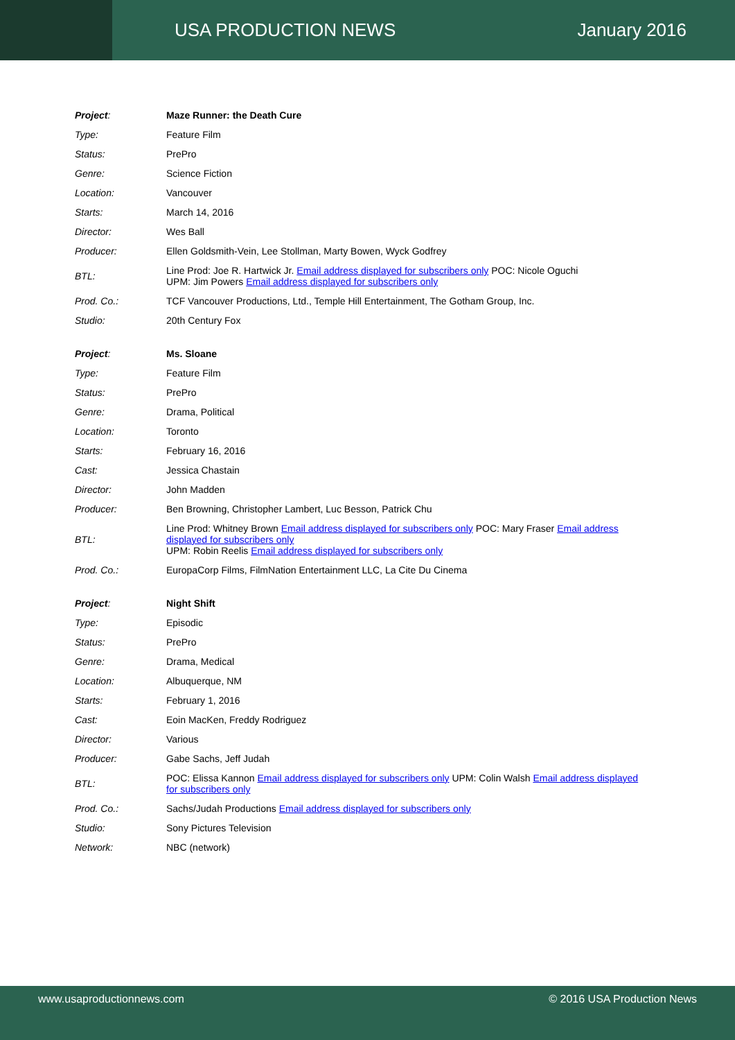USA PRODUCTION NEWS January 2016
| Project : | Maze Runner: the Death Cure |
| Type: | Feature Film |
| Status: | PrePro |
| Genre: | Science Fiction |
| Location: | Vancouver |
| Starts: | March 14, 2016 |
| Director: | Wes Ball |
| Producer: | Ellen Goldsmith-Vein, Lee Stollman, Marty Bowen, Wyck Godfrey |
| BTL: | Line Prod: Joe R. Hartwick Jr. Email address displayed for subscribers only POC: Nicole Oguchi UPM: Jim Powers Email address displayed for subscribers only |
| Prod. Co.: | TCF Vancouver Productions, Ltd., Temple Hill Entertainment, The Gotham Group, Inc. |
| Studio: | 20th Century Fox |
| Project : | Ms. Sloane |
| Type: | Feature Film |
| Status: | PrePro |
| Genre: | Drama, Political |
| Location: | Toronto |
| Starts: | February 16, 2016 |
| Cast: | Jessica Chastain |
| Director: | John Madden |
| Producer: | Ben Browning, Christopher Lambert, Luc Besson, Patrick Chu |
| BTL: | Line Prod: Whitney Brown Email address displayed for subscribers only POC: Mary Fraser Email address displayed for subscribers only UPM: Robin Reelis Email address displayed for subscribers only |
| Prod. Co.: | EuropaCorp Films, FilmNation Entertainment LLC, La Cite Du Cinema |
| Project : | Night Shift |
| Type: | Episodic |
| Status: | PrePro |
| Genre: | Drama, Medical |
| Location: | Albuquerque, NM |
| Starts: | February 1, 2016 |
| Cast: | Eoin MacKen, Freddy Rodriguez |
| Director: | Various |
| Producer: | Gabe Sachs, Jeff Judah |
| BTL: | POC: Elissa Kannon Email address displayed for subscribers only UPM: Colin Walsh Email address displayed for subscribers only |
| Prod. Co.: | Sachs/Judah Productions Email address displayed for subscribers only |
| Studio: | Sony Pictures Television |
| Network: | NBC (network) |
www.usaproductionnews.com © 2016 USA Production News